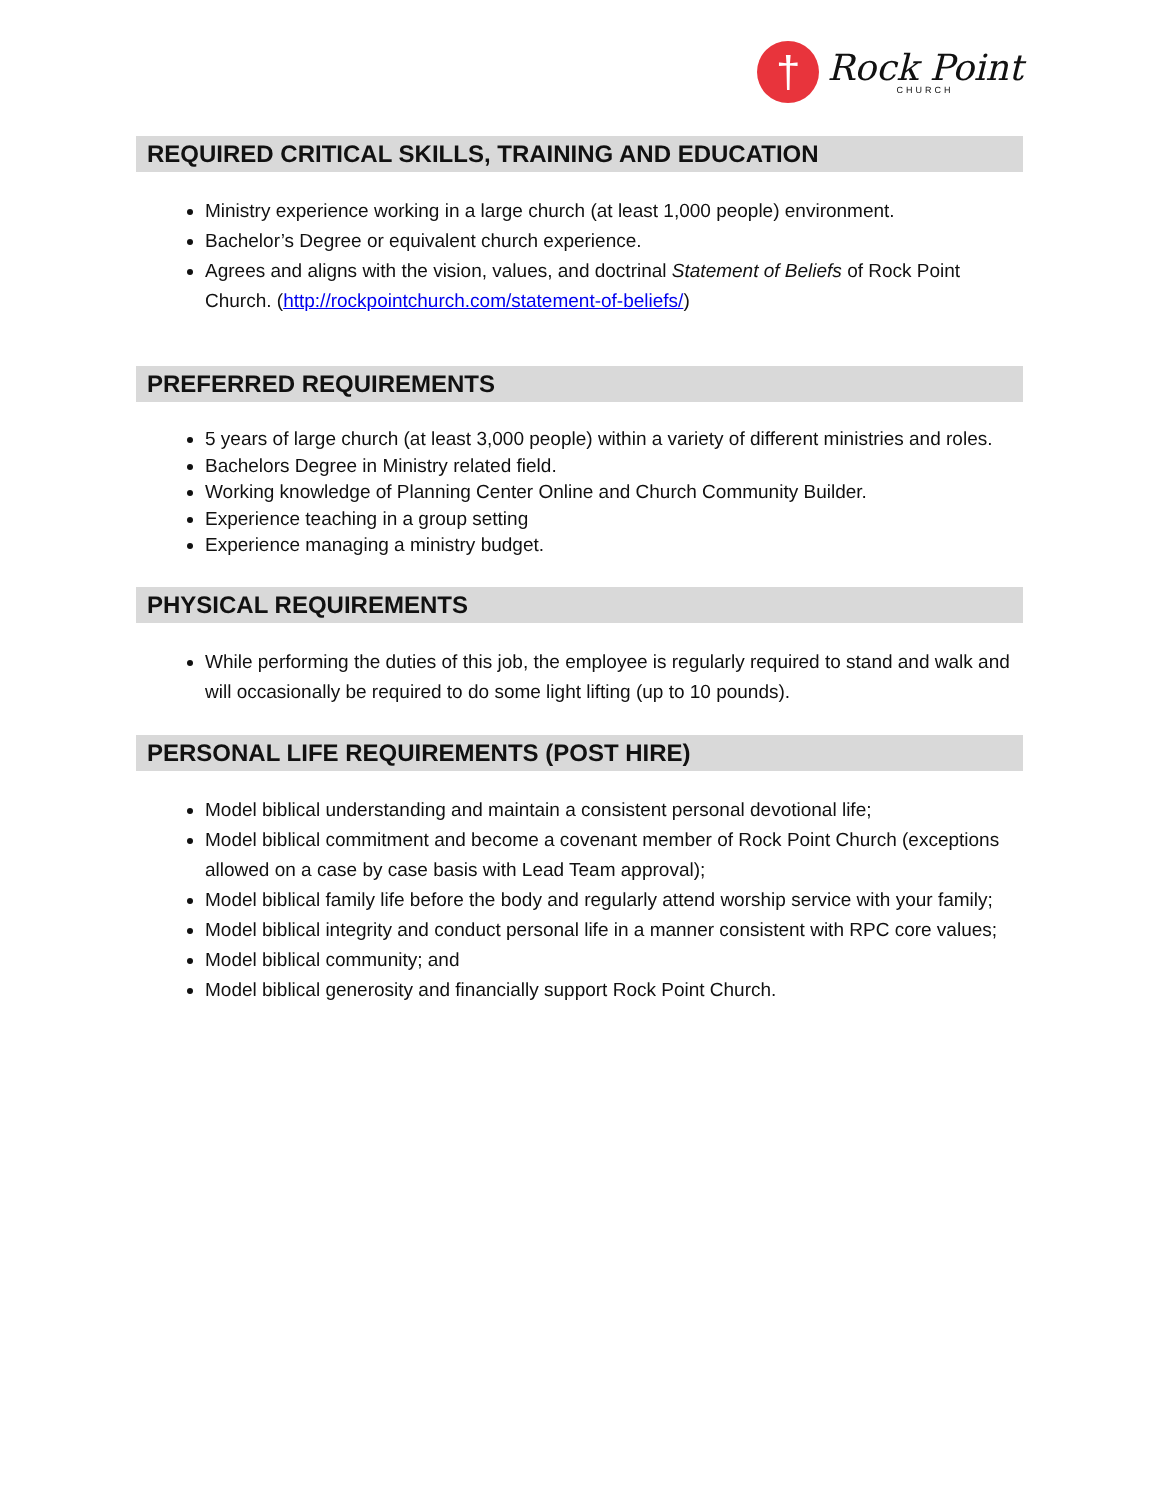†
Rock Point
CHURCH
REQUIRED CRITICAL SKILLS, TRAINING AND EDUCATION
Ministry experience working in a large church (at least 1,000 people) environment.
Bachelor’s Degree or equivalent church experience.
Agrees and aligns with the vision, values, and doctrinal Statement of Beliefs of Rock Point Church. (http://rockpointchurch.com/statement-of-beliefs/)
PREFERRED REQUIREMENTS
5 years of large church (at least 3,000 people) within a variety of different ministries and roles.
Bachelors Degree in Ministry related field.
Working knowledge of Planning Center Online and Church Community Builder.
Experience teaching in a group setting
Experience managing a ministry budget.
PHYSICAL REQUIREMENTS
While performing the duties of this job, the employee is regularly required to stand and walk and will occasionally be required to do some light lifting (up to 10 pounds).
PERSONAL LIFE REQUIREMENTS (POST HIRE)
Model biblical understanding and maintain a consistent personal devotional life;
Model biblical commitment and become a covenant member of Rock Point Church (exceptions allowed on a case by case basis with Lead Team approval);
Model biblical family life before the body and regularly attend worship service with your family;
Model biblical integrity and conduct personal life in a manner consistent with RPC core values;
Model biblical community; and
Model biblical generosity and financially support Rock Point Church.